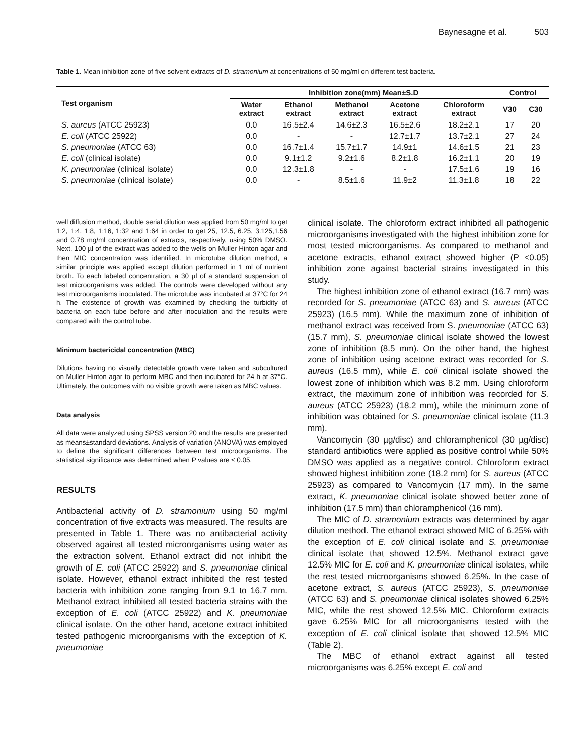Baynesagne et al. 503
Table 1. Mean inhibition zone of five solvent extracts of D. stramonium at concentrations of 50 mg/ml on different test bacteria.
| Test organism | Inhibition zone(mm) Mean±S.D | | | | | Control | |
| --- | --- | --- | --- | --- | --- | --- | --- |
| | Water extract | Ethanol extract | Methanol extract | Acetone extract | Chloroform extract | V30 | C30 |
| S. aureus (ATCC 25923) | 0.0 | 16.5±2.4 | 14.6±2.3 | 16.5±2.6 | 18.2±2.1 | 17 | 20 |
| E. coli (ATCC 25922) | 0.0 | - | - | 12.7±1.7 | 13.7±2.1 | 27 | 24 |
| S. pneumoniae (ATCC 63) | 0.0 | 16.7±1.4 | 15.7±1.7 | 14.9±1 | 14.6±1.5 | 21 | 23 |
| E. coli (clinical isolate) | 0.0 | 9.1±1.2 | 9.2±1.6 | 8.2±1.8 | 16.2±1.1 | 20 | 19 |
| K. pneumoniae (clinical isolate) | 0.0 | 12.3±1.8 | - | - | 17.5±1.6 | 19 | 16 |
| S. pneumoniae (clinical isolate) | 0.0 | - | 8.5±1.6 | 11.9±2 | 11.3±1.8 | 18 | 22 |
well diffusion method, double serial dilution was applied from 50 mg/ml to get 1:2, 1:4, 1:8, 1:16, 1:32 and 1:64 in order to get 25, 12.5, 6.25, 3.125,1.56 and 0.78 mg/ml concentration of extracts, respectively, using 50% DMSO. Next, 100 µl of the extract was added to the wells on Muller Hinton agar and then MIC concentration was identified. In microtube dilution method, a similar principle was applied except dilution performed in 1 ml of nutrient broth. To each labeled concentration, a 30 µl of a standard suspension of test microorganisms was added. The controls were developed without any test microorganisms inoculated. The microtube was incubated at 37°C for 24 h. The existence of growth was examined by checking the turbidity of bacteria on each tube before and after inoculation and the results were compared with the control tube.
Minimum bactericidal concentration (MBC)
Dilutions having no visually detectable growth were taken and subcultured on Muller Hinton agar to perform MBC and then incubated for 24 h at 37°C. Ultimately, the outcomes with no visible growth were taken as MBC values.
Data analysis
All data were analyzed using SPSS version 20 and the results are presented as means±standard deviations. Analysis of variation (ANOVA) was employed to define the significant differences between test microorganisms. The statistical significance was determined when P values are ≤ 0.05.
RESULTS
Antibacterial activity of D. stramonium using 50 mg/ml concentration of five extracts was measured. The results are presented in Table 1. There was no antibacterial activity observed against all tested microorganisms using water as the extraction solvent. Ethanol extract did not inhibit the growth of E. coli (ATCC 25922) and S. pneumoniae clinical isolate. However, ethanol extract inhibited the rest tested bacteria with inhibition zone ranging from 9.1 to 16.7 mm. Methanol extract inhibited all tested bacteria strains with the exception of E. coli (ATCC 25922) and K. pneumoniae clinical isolate. On the other hand, acetone extract inhibited tested pathogenic microorganisms with the exception of K. pneumoniae
clinical isolate. The chloroform extract inhibited all pathogenic microorganisms investigated with the highest inhibition zone for most tested microorganisms. As compared to methanol and acetone extracts, ethanol extract showed higher (P <0.05) inhibition zone against bacterial strains investigated in this study.
The highest inhibition zone of ethanol extract (16.7 mm) was recorded for S. pneumoniae (ATCC 63) and S. aureus (ATCC 25923) (16.5 mm). While the maximum zone of inhibition of methanol extract was received from S. pneumoniae (ATCC 63) (15.7 mm), S. pneumoniae clinical isolate showed the lowest zone of inhibition (8.5 mm). On the other hand, the highest zone of inhibition using acetone extract was recorded for S. aureus (16.5 mm), while E. coli clinical isolate showed the lowest zone of inhibition which was 8.2 mm. Using chloroform extract, the maximum zone of inhibition was recorded for S. aureus (ATCC 25923) (18.2 mm), while the minimum zone of inhibition was obtained for S. pneumoniae clinical isolate (11.3 mm).
Vancomycin (30 µg/disc) and chloramphenicol (30 µg/disc) standard antibiotics were applied as positive control while 50% DMSO was applied as a negative control. Chloroform extract showed highest inhibition zone (18.2 mm) for S. aureus (ATCC 25923) as compared to Vancomycin (17 mm). In the same extract, K. pneumoniae clinical isolate showed better zone of inhibition (17.5 mm) than chloramphenicol (16 mm).
The MIC of D. stramonium extracts was determined by agar dilution method. The ethanol extract showed MIC of 6.25% with the exception of E. coli clinical isolate and S. pneumoniae clinical isolate that showed 12.5%. Methanol extract gave 12.5% MIC for E. coli and K. pneumoniae clinical isolates, while the rest tested microorganisms showed 6.25%. In the case of acetone extract, S. aureus (ATCC 25923), S. pneumoniae (ATCC 63) and S. pneumoniae clinical isolates showed 6.25% MIC, while the rest showed 12.5% MIC. Chloroform extracts gave 6.25% MIC for all microorganisms tested with the exception of E. coli clinical isolate that showed 12.5% MIC (Table 2).
The MBC of ethanol extract against all tested microorganisms was 6.25% except E. coli and